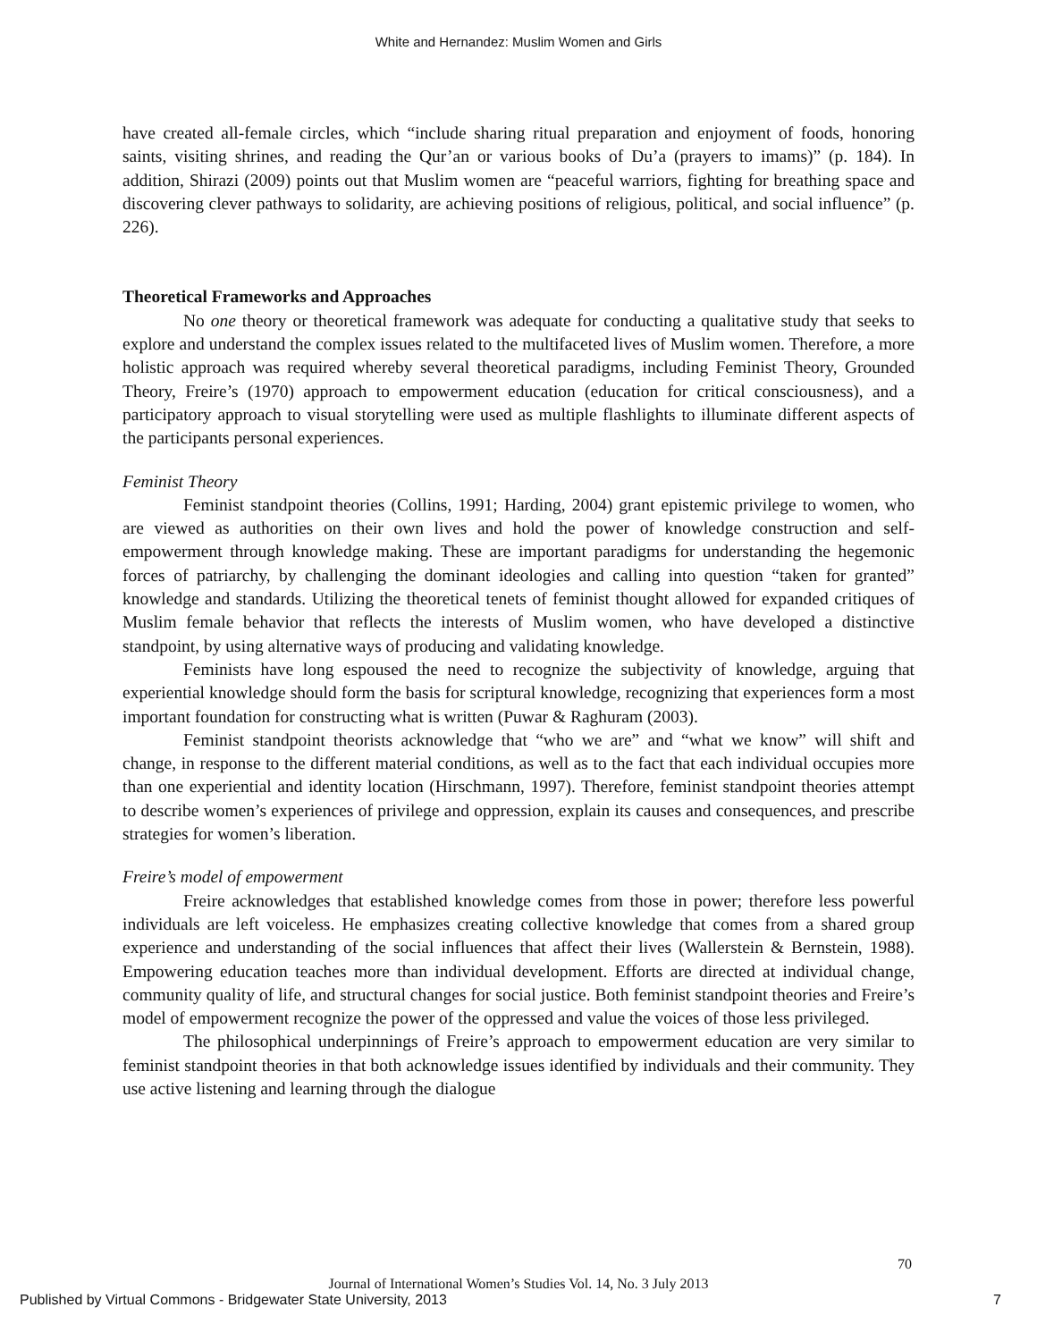White and Hernandez: Muslim Women and Girls
have created all-female circles, which “include sharing ritual preparation and enjoyment of foods, honoring saints, visiting shrines, and reading the Qur’an or various books of Du’a (prayers to imams)” (p. 184). In addition, Shirazi (2009) points out that Muslim women are “peaceful warriors, fighting for breathing space and discovering clever pathways to solidarity, are achieving positions of religious, political, and social influence” (p. 226).
Theoretical Frameworks and Approaches
No one theory or theoretical framework was adequate for conducting a qualitative study that seeks to explore and understand the complex issues related to the multifaceted lives of Muslim women. Therefore, a more holistic approach was required whereby several theoretical paradigms, including Feminist Theory, Grounded Theory, Freire’s (1970) approach to empowerment education (education for critical consciousness), and a participatory approach to visual storytelling were used as multiple flashlights to illuminate different aspects of the participants personal experiences.
Feminist Theory
Feminist standpoint theories (Collins, 1991; Harding, 2004) grant epistemic privilege to women, who are viewed as authorities on their own lives and hold the power of knowledge construction and self-empowerment through knowledge making. These are important paradigms for understanding the hegemonic forces of patriarchy, by challenging the dominant ideologies and calling into question “taken for granted” knowledge and standards. Utilizing the theoretical tenets of feminist thought allowed for expanded critiques of Muslim female behavior that reflects the interests of Muslim women, who have developed a distinctive standpoint, by using alternative ways of producing and validating knowledge.
Feminists have long espoused the need to recognize the subjectivity of knowledge, arguing that experiential knowledge should form the basis for scriptural knowledge, recognizing that experiences form a most important foundation for constructing what is written (Puwar & Raghuram (2003).
Feminist standpoint theorists acknowledge that “who we are” and “what we know” will shift and change, in response to the different material conditions, as well as to the fact that each individual occupies more than one experiential and identity location (Hirschmann, 1997). Therefore, feminist standpoint theories attempt to describe women’s experiences of privilege and oppression, explain its causes and consequences, and prescribe strategies for women’s liberation.
Freire’s model of empowerment
Freire acknowledges that established knowledge comes from those in power; therefore less powerful individuals are left voiceless. He emphasizes creating collective knowledge that comes from a shared group experience and understanding of the social influences that affect their lives (Wallerstein & Bernstein, 1988). Empowering education teaches more than individual development. Efforts are directed at individual change, community quality of life, and structural changes for social justice. Both feminist standpoint theories and Freire’s model of empowerment recognize the power of the oppressed and value the voices of those less privileged.
The philosophical underpinnings of Freire’s approach to empowerment education are very similar to feminist standpoint theories in that both acknowledge issues identified by individuals and their community. They use active listening and learning through the dialogue
70
Journal of International Women’s Studies Vol. 14, No. 3 July 2013
Published by Virtual Commons - Bridgewater State University, 2013
7